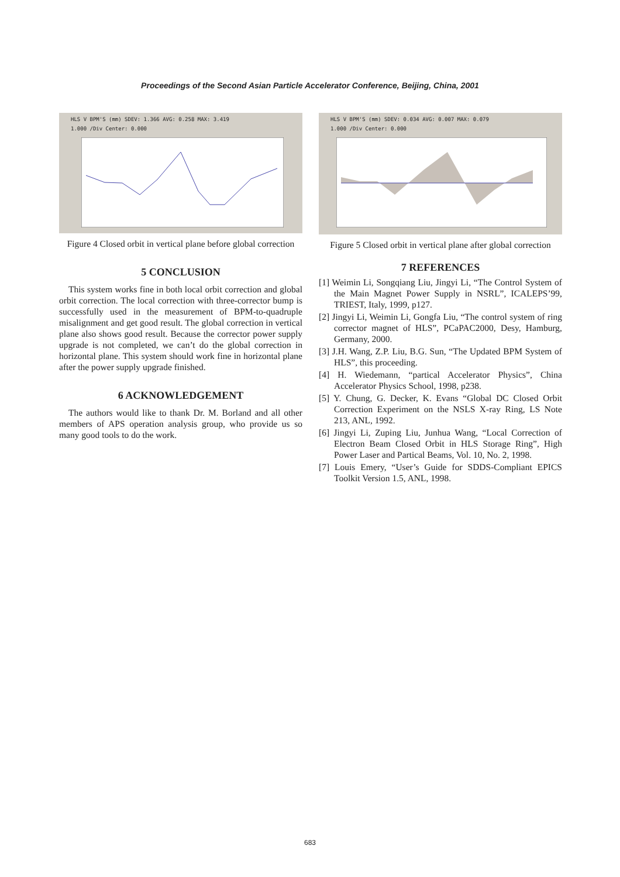Proceedings of the Second Asian Particle Accelerator Conference, Beijing, China, 2001
HLS V BPM'S (mm) SDEV: 1.366 AVG: 0.258 MAX: 3.419
1.000 /Div Center: 0.000
Figure 4 Closed orbit in vertical plane before global correction
5 CONCLUSION
This system works fine in both local orbit correction and global orbit correction. The local correction with three-corrector bump is successfully used in the measurement of BPM-to-quadruple misalignment and get good result. The global correction in vertical plane also shows good result. Because the corrector power supply upgrade is not completed, we can’t do the global correction in horizontal plane. This system should work fine in horizontal plane after the power supply upgrade finished.
6 ACKNOWLEDGEMENT
The authors would like to thank Dr. M. Borland and all other members of APS operation analysis group, who provide us so many good tools to do the work.
HLS V BPM'S (mm) SDEV: 0.034 AVG: 0.007 MAX: 0.079
1.000 /Div Center: 0.000
Figure 5 Closed orbit in vertical plane after global correction
7 REFERENCES
[1] Weimin Li, Songqiang Liu, Jingyi Li, “The Control System of the Main Magnet Power Supply in NSRL”, ICALEPS’99, TRIEST, Italy, 1999, p127.
[2] Jingyi Li, Weimin Li, Gongfa Liu, “The control system of ring corrector magnet of HLS”, PCaPAC2000, Desy, Hamburg, Germany, 2000.
[3] J.H. Wang, Z.P. Liu, B.G. Sun, “The Updated BPM System of HLS”, this proceeding.
[4] H. Wiedemann, “partical Accelerator Physics”, China Accelerator Physics School, 1998, p238.
[5] Y. Chung, G. Decker, K. Evans “Global DC Closed Orbit Correction Experiment on the NSLS X-ray Ring, LS Note 213, ANL, 1992.
[6] Jingyi Li, Zuping Liu, Junhua Wang, “Local Correction of Electron Beam Closed Orbit in HLS Storage Ring”, High Power Laser and Partical Beams, Vol. 10, No. 2, 1998.
[7] Louis Emery, “User’s Guide for SDDS-Compliant EPICS Toolkit Version 1.5, ANL, 1998.
683